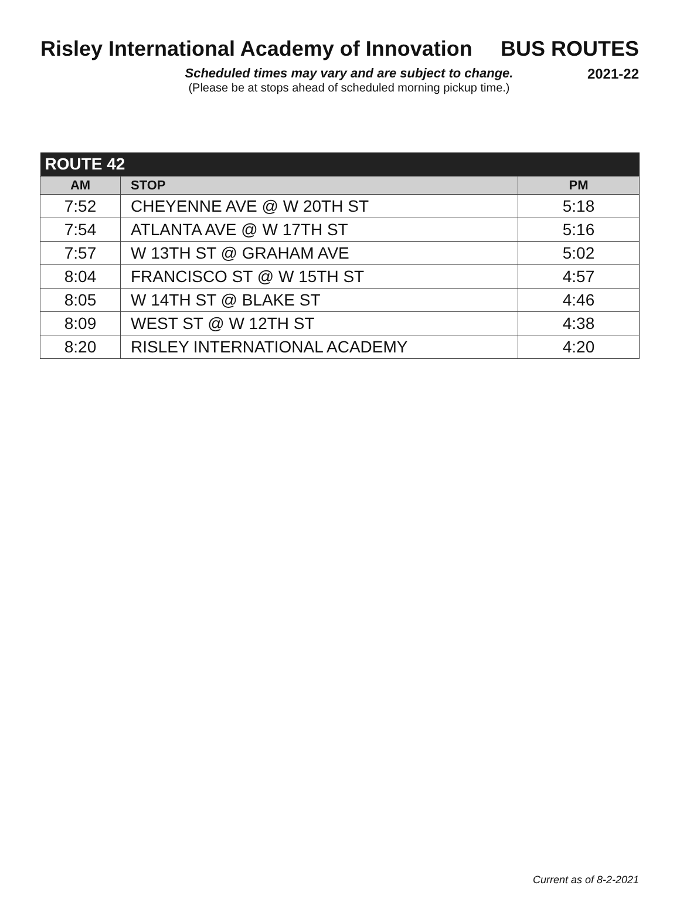Risley International Academy of Innovation BUS ROUTES
Scheduled times may vary and are subject to change.
(Please be at stops ahead of scheduled morning pickup time.)
2021-22
| ROUTE 42 | | |
| --- | --- | --- |
| AM | STOP | PM |
| 7:52 | CHEYENNE AVE @ W 20TH ST | 5:18 |
| 7:54 | ATLANTA AVE @ W 17TH ST | 5:16 |
| 7:57 | W 13TH ST @ GRAHAM AVE | 5:02 |
| 8:04 | FRANCISCO ST @ W 15TH ST | 4:57 |
| 8:05 | W 14TH ST @ BLAKE ST | 4:46 |
| 8:09 | WEST ST @ W 12TH ST | 4:38 |
| 8:20 | RISLEY INTERNATIONAL ACADEMY | 4:20 |
Current as of 8-2-2021